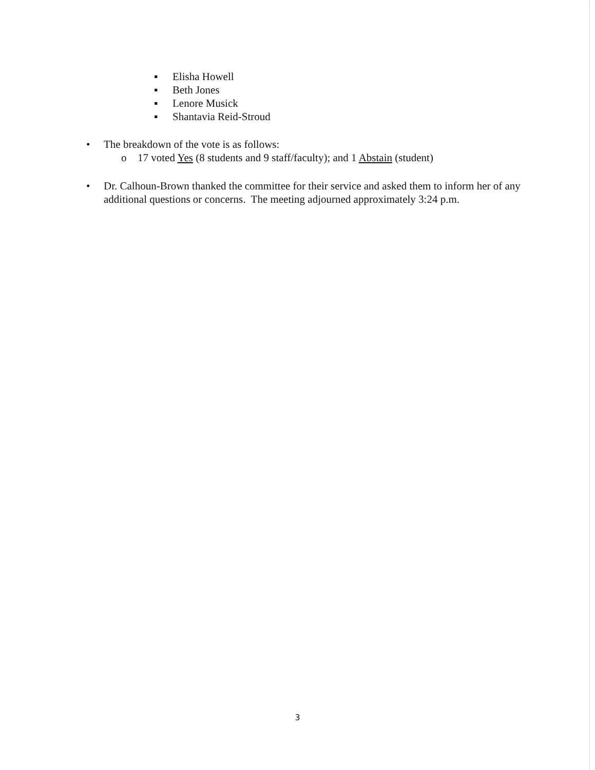▪ Elisha Howell
▪ Beth Jones
▪ Lenore Musick
▪ Shantavia Reid-Stroud
• The breakdown of the vote is as follows:
o 17 voted Yes (8 students and 9 staff/faculty); and 1 Abstain (student)
• Dr. Calhoun-Brown thanked the committee for their service and asked them to inform her of any additional questions or concerns. The meeting adjourned approximately 3:24 p.m.
3